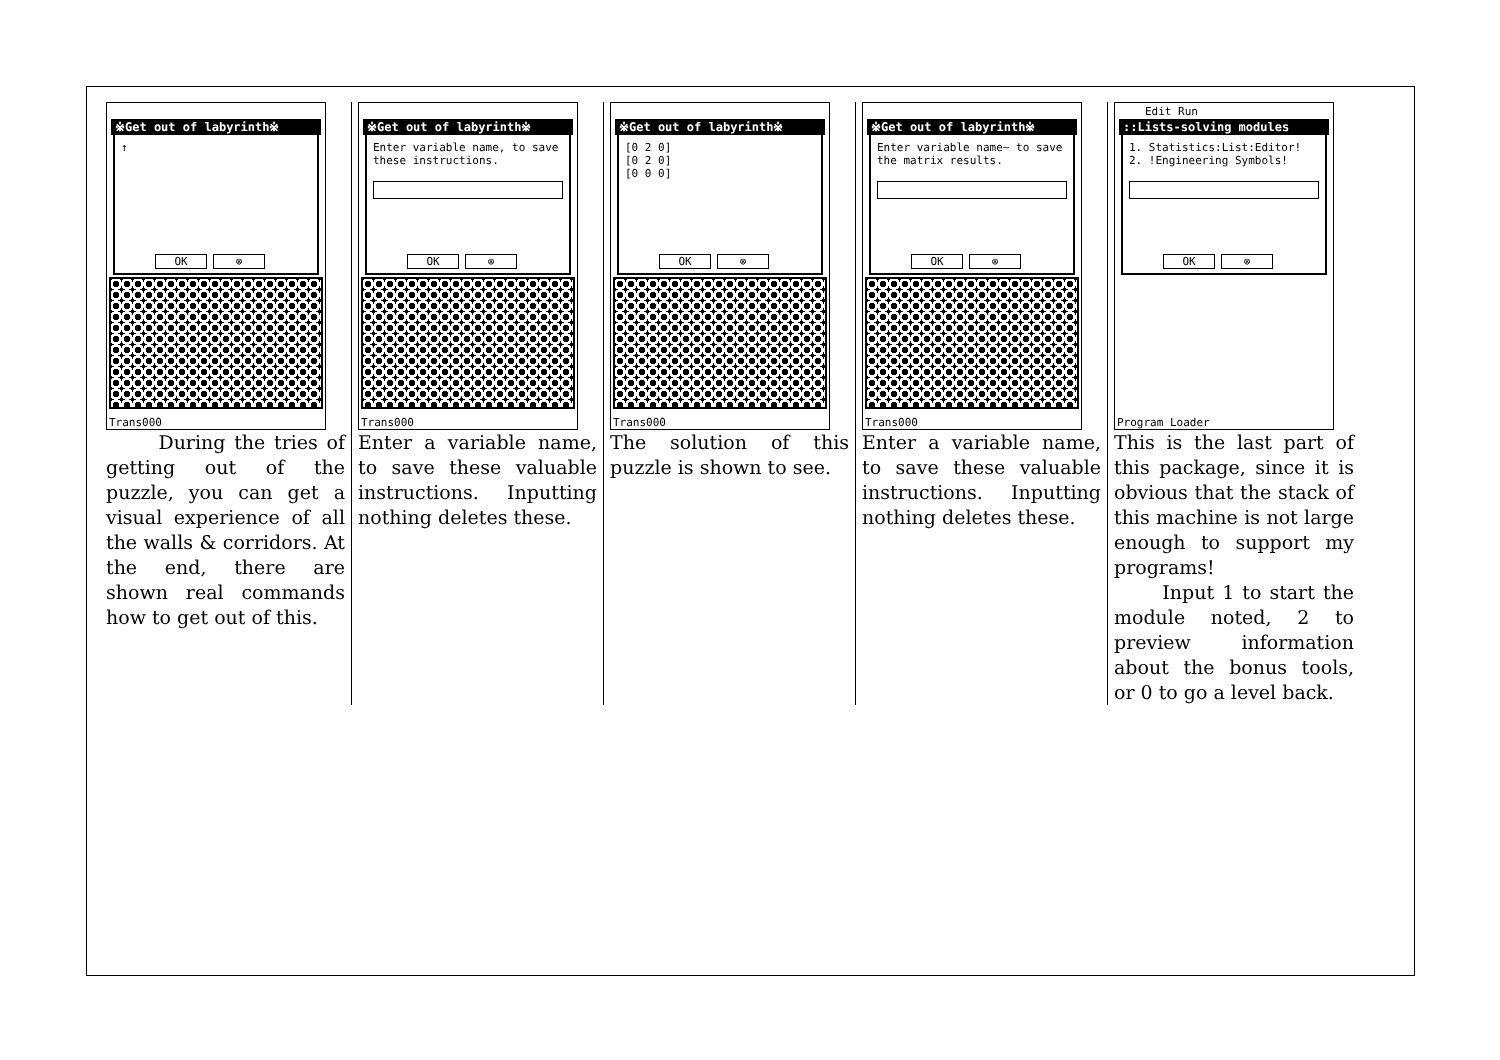※Get out of labyrinth※
↑
OK ⊗
Trans000
During the tries of getting out of the puzzle, you can get a visual experience of all the walls & corridors. At the end, there are shown real commands how to get out of this.
※Get out of labyrinth※
Enter variable name, to save these instructions.
OK ⊗
Trans000
Enter a variable name, to save these valuable instructions. Inputting nothing deletes these.
※Get out of labyrinth※
[0 2 0]
[0 2 0]
[0 0 0]
OK ⊗
Trans000
The solution of this puzzle is shown to see.
※Get out of labyrinth※
Enter variable name~ to save the matrix results.
OK ⊗
Trans000
Enter a variable name, to save these valuable instructions. Inputting nothing deletes these.
Edit Run
::Lists-solving modules
1. Statistics:List:Editor!
2. !Engineering Symbols!
OK ⊗
Program Loader
This is the last part of this package, since it is obvious that the stack of this machine is not large enough to support my programs!
Input 1 to start the module noted, 2 to preview information about the bonus tools, or 0 to go a level back.